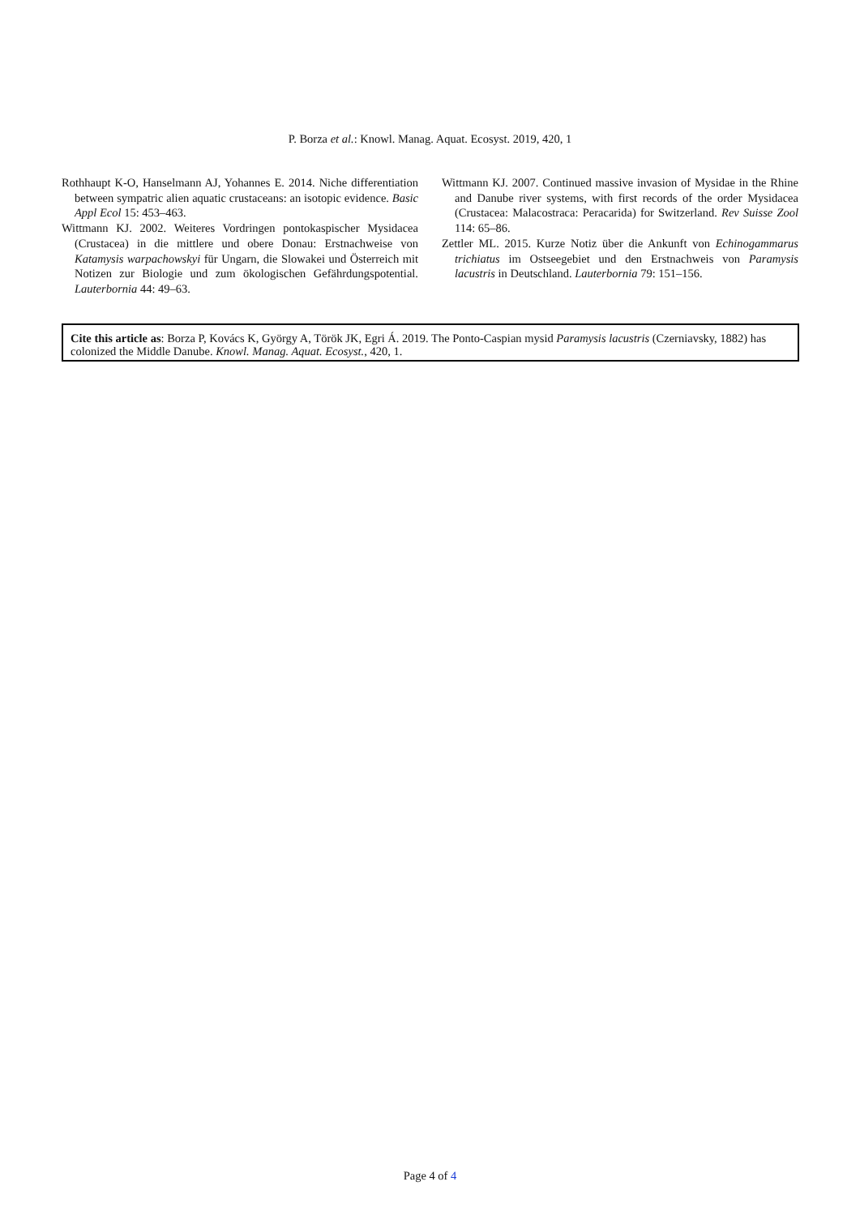P. Borza et al.: Knowl. Manag. Aquat. Ecosyst. 2019, 420, 1
Rothhaupt K-O, Hanselmann AJ, Yohannes E. 2014. Niche differentiation between sympatric alien aquatic crustaceans: an isotopic evidence. Basic Appl Ecol 15: 453–463.
Wittmann KJ. 2002. Weiteres Vordringen pontokaspischer Mysidacea (Crustacea) in die mittlere und obere Donau: Erstnachweise von Katamysis warpachowskyi für Ungarn, die Slowakei und Österreich mit Notizen zur Biologie und zum ökologischen Gefährdungspotential. Lauterbornia 44: 49–63.
Wittmann KJ. 2007. Continued massive invasion of Mysidae in the Rhine and Danube river systems, with first records of the order Mysidacea (Crustacea: Malacostraca: Peracarida) for Switzerland. Rev Suisse Zool 114: 65–86.
Zettler ML. 2015. Kurze Notiz über die Ankunft von Echinogammarus trichiatus im Ostseegebiet und den Erstnachweis von Paramysis lacustris in Deutschland. Lauterbornia 79: 151–156.
Cite this article as: Borza P, Kovács K, György A, Török JK, Egri Á. 2019. The Ponto-Caspian mysid Paramysis lacustris (Czerniavsky, 1882) has colonized the Middle Danube. Knowl. Manag. Aquat. Ecosyst., 420, 1.
Page 4 of 4